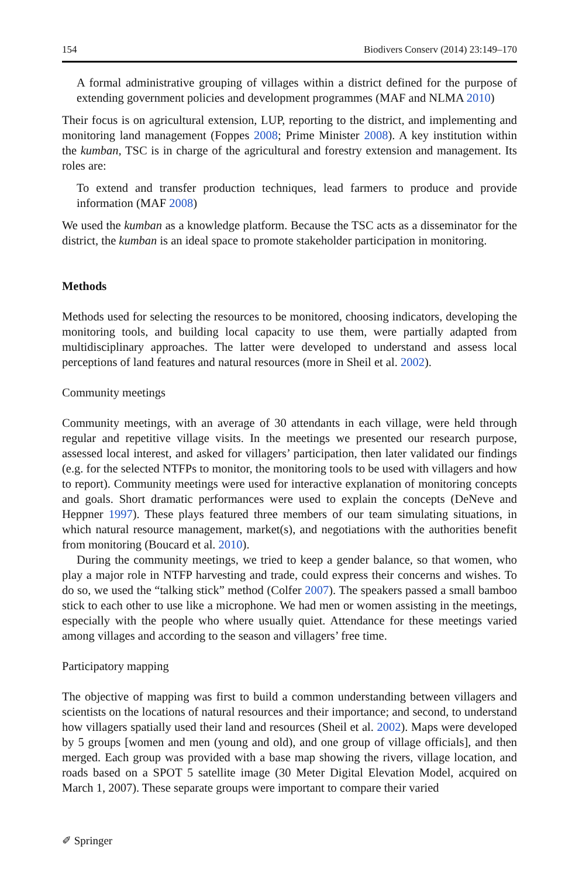154 Biodivers Conserv (2014) 23:149–170
A formal administrative grouping of villages within a district defined for the purpose of extending government policies and development programmes (MAF and NLMA 2010)
Their focus is on agricultural extension, LUP, reporting to the district, and implementing and monitoring land management (Foppes 2008; Prime Minister 2008). A key institution within the kumban, TSC is in charge of the agricultural and forestry extension and management. Its roles are:
To extend and transfer production techniques, lead farmers to produce and provide information (MAF 2008)
We used the kumban as a knowledge platform. Because the TSC acts as a disseminator for the district, the kumban is an ideal space to promote stakeholder participation in monitoring.
Methods
Methods used for selecting the resources to be monitored, choosing indicators, developing the monitoring tools, and building local capacity to use them, were partially adapted from multidisciplinary approaches. The latter were developed to understand and assess local perceptions of land features and natural resources (more in Sheil et al. 2002).
Community meetings
Community meetings, with an average of 30 attendants in each village, were held through regular and repetitive village visits. In the meetings we presented our research purpose, assessed local interest, and asked for villagers’ participation, then later validated our findings (e.g. for the selected NTFPs to monitor, the monitoring tools to be used with villagers and how to report). Community meetings were used for interactive explanation of monitoring concepts and goals. Short dramatic performances were used to explain the concepts (DeNeve and Heppner 1997). These plays featured three members of our team simulating situations, in which natural resource management, market(s), and negotiations with the authorities benefit from monitoring (Boucard et al. 2010).
During the community meetings, we tried to keep a gender balance, so that women, who play a major role in NTFP harvesting and trade, could express their concerns and wishes. To do so, we used the “talking stick” method (Colfer 2007). The speakers passed a small bamboo stick to each other to use like a microphone. We had men or women assisting in the meetings, especially with the people who where usually quiet. Attendance for these meetings varied among villages and according to the season and villagers’ free time.
Participatory mapping
The objective of mapping was first to build a common understanding between villagers and scientists on the locations of natural resources and their importance; and second, to understand how villagers spatially used their land and resources (Sheil et al. 2002). Maps were developed by 5 groups [women and men (young and old), and one group of village officials], and then merged. Each group was provided with a base map showing the rivers, village location, and roads based on a SPOT 5 satellite image (30 Meter Digital Elevation Model, acquired on March 1, 2007). These separate groups were important to compare their varied
✐ Springer